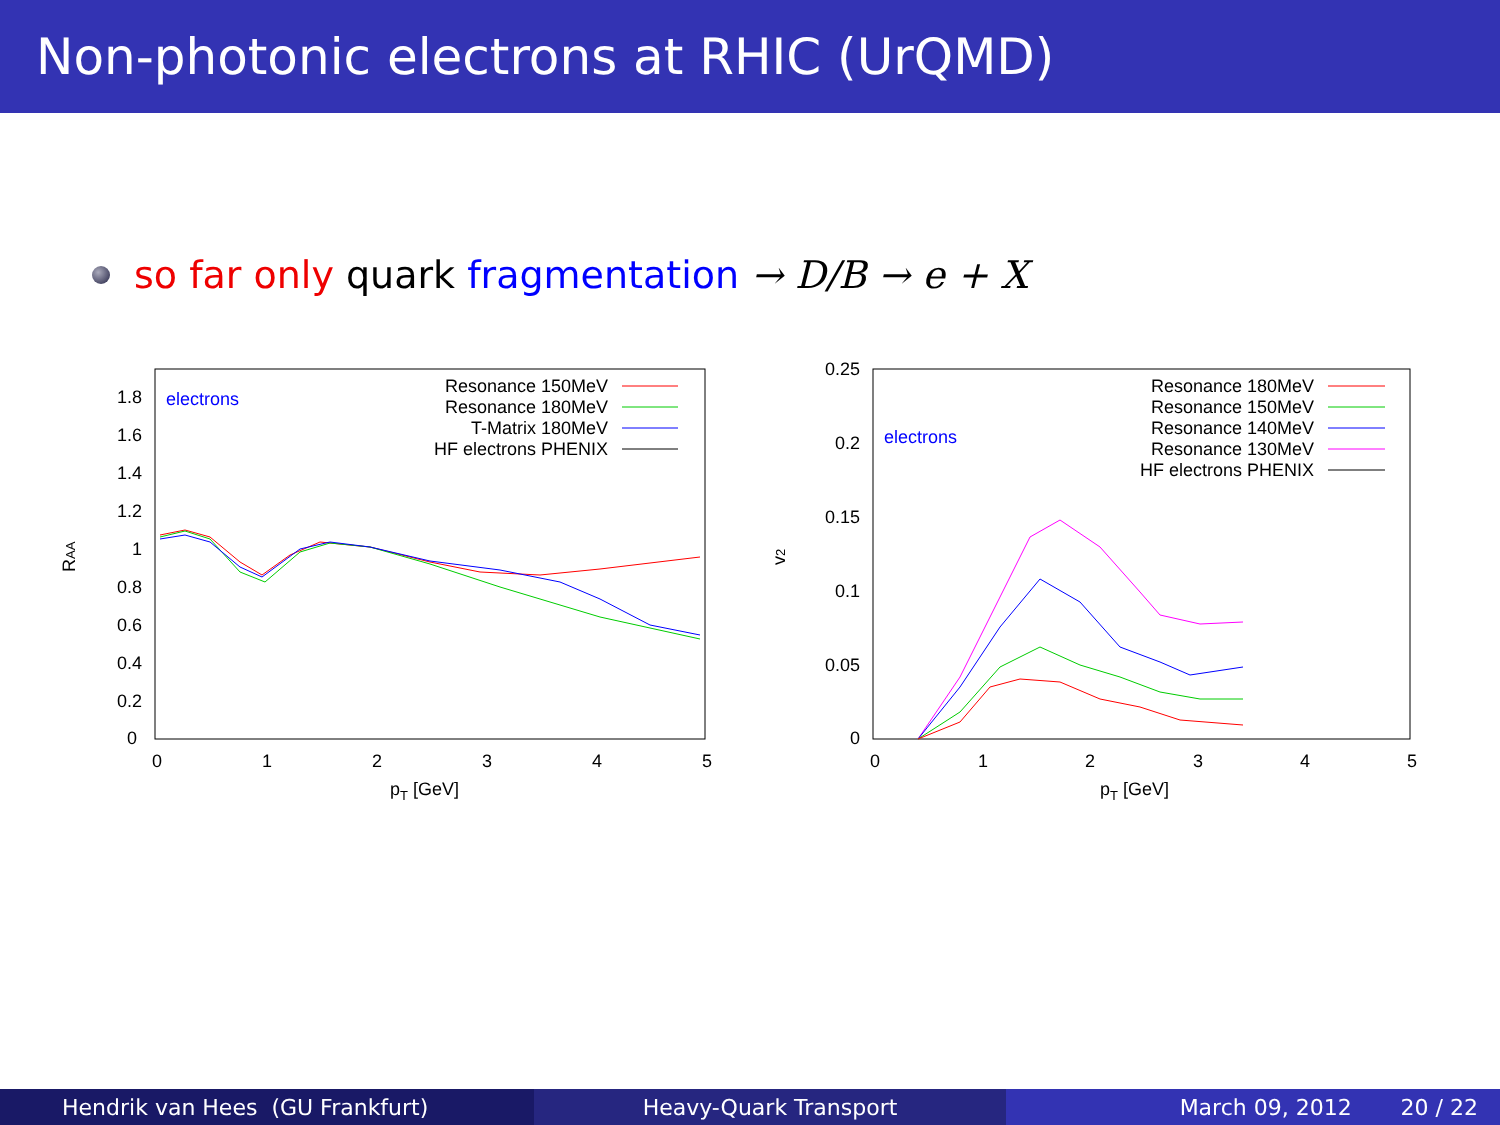Non-photonic electrons at RHIC (UrQMD)
so far only quark fragmentation → D/B → e + X
0
0.2
0.4
0.6
0.8
1
1.2
1.4
1.6
1.8
0
1
2
3
4
5
pT [GeV]
RAA
electrons
Resonance 150MeV
Resonance 180MeV
T-Matrix 180MeV
HF electrons PHENIX
0
0.05
0.1
0.15
0.2
0.25
0
1
2
3
4
5
pT [GeV]
v2
electrons
Resonance 180MeV
Resonance 150MeV
Resonance 140MeV
Resonance 130MeV
HF electrons PHENIX
Hendrik van Hees (GU Frankfurt)
Heavy-Quark Transport March 09, 2012 20 / 22